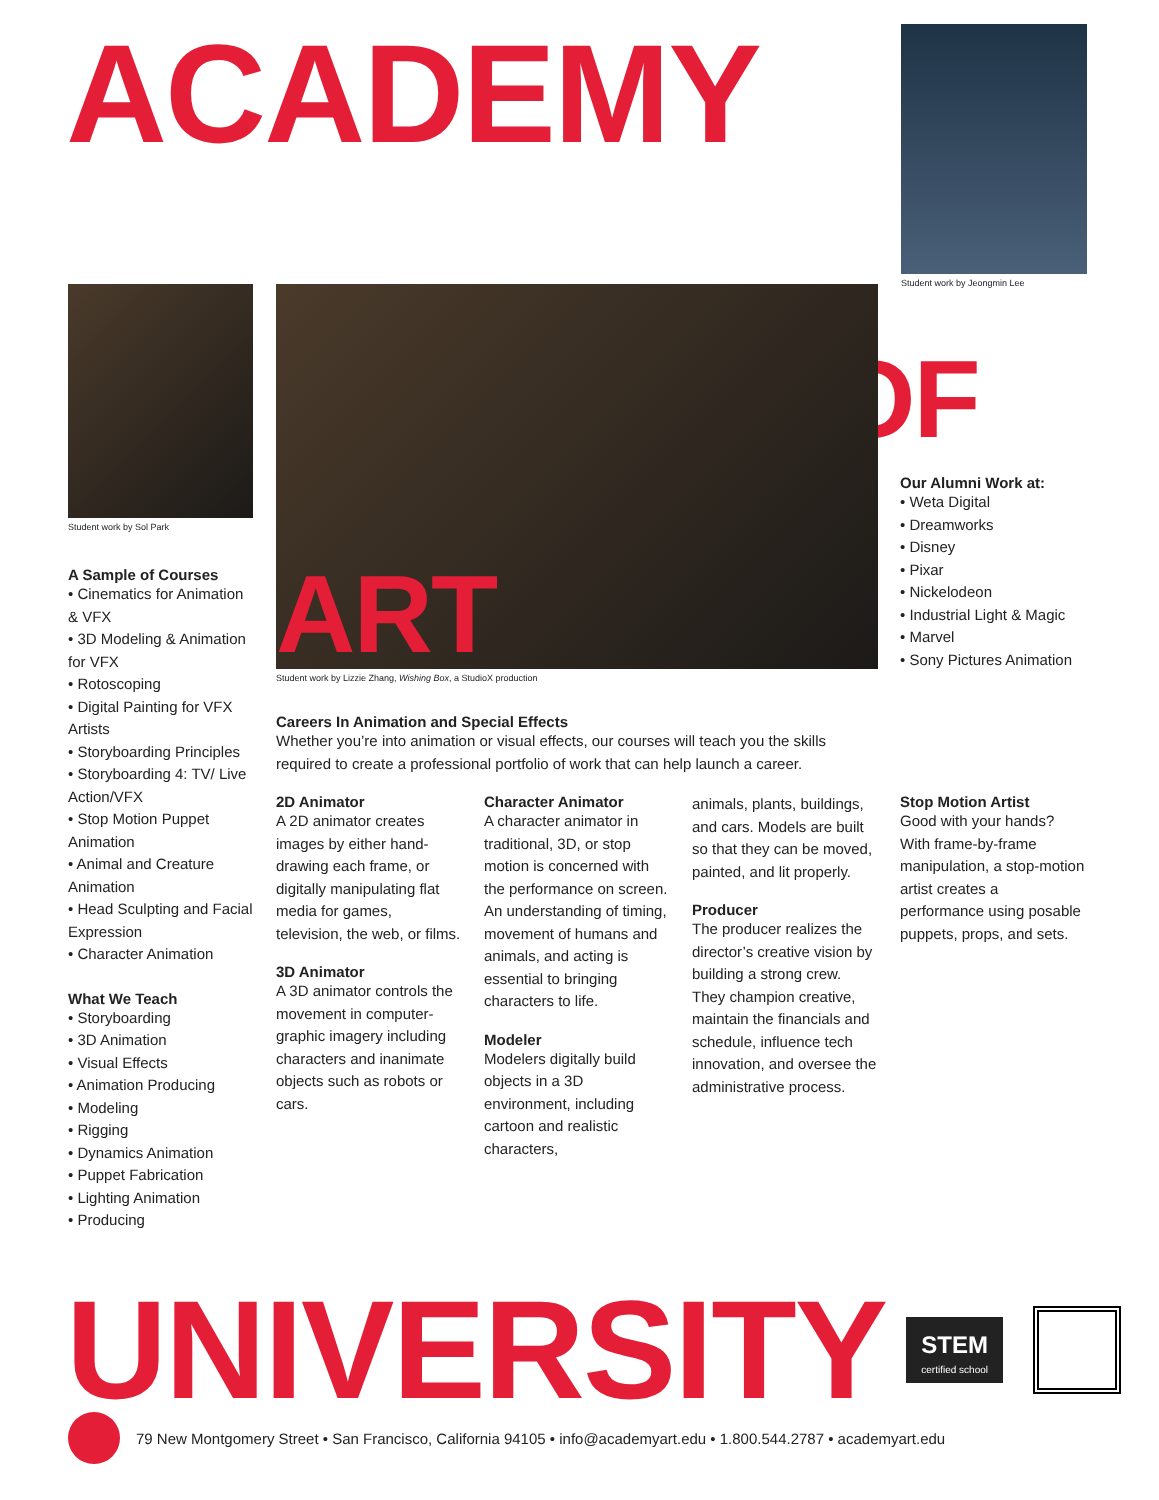ACADEMY
Student work by Jeongmin Lee
Student work by Sol Park
A Sample of Courses
• Cinematics for Animation & VFX
• 3D Modeling & Animation for VFX
• Rotoscoping
• Digital Painting for VFX Artists
• Storyboarding Principles
• Storyboarding 4: TV/ Live Action/VFX
• Stop Motion Puppet Animation
• Animal and Creature Animation
• Head Sculpting and Facial Expression
• Character Animation
What We Teach
• Storyboarding
• 3D Animation
• Visual Effects
• Animation Producing
• Modeling
• Rigging
• Dynamics Animation
• Puppet Fabrication
• Lighting Animation
• Producing
ART
Student work by Lizzie Zhang, Wishing Box, a StudioX production
OF
Our Alumni Work at:
• Weta Digital
• Dreamworks
• Disney
• Pixar
• Nickelodeon
• Industrial Light & Magic
• Marvel
• Sony Pictures Animation
Careers In Animation and Special Effects
Whether you’re into animation or visual effects, our courses will teach you the skills required to create a professional portfolio of work that can help launch a career.
2D Animator
A 2D animator creates images by either hand-drawing each frame, or digitally manipulating flat media for games, television, the web, or films.
3D Animator
A 3D animator controls the movement in computer-graphic imagery including characters and inanimate objects such as robots or cars.
Character Animator
A character animator in traditional, 3D, or stop motion is concerned with the performance on screen. An understanding of timing, movement of humans and animals, and acting is essential to bringing characters to life.
Modeler
Modelers digitally build objects in a 3D environment, including cartoon and realistic characters,
animals, plants, buildings, and cars. Models are built so that they can be moved, painted, and lit properly.
Producer
The producer realizes the director’s creative vision by building a strong crew. They champion creative, maintain the financials and schedule, influence tech innovation, and oversee the administrative process.
Stop Motion Artist
Good with your hands? With frame-by-frame manipulation, a stop-motion artist creates a performance using posable puppets, props, and sets.
UNIVERSITY
STEM
certified school
79 New Montgomery Street • San Francisco, California 94105 • info@academyart.edu • 1.800.544.2787 • academyart.edu